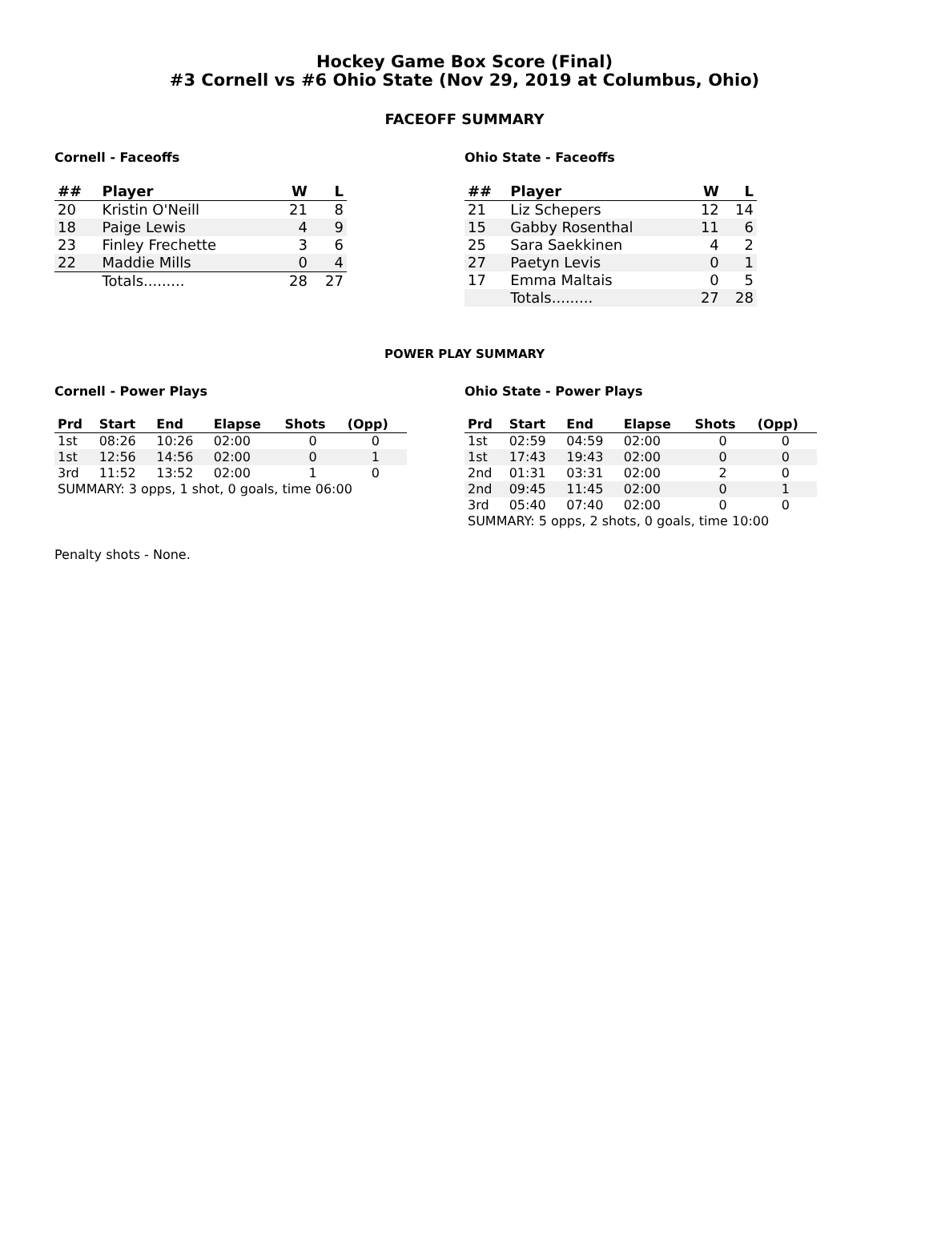Hockey Game Box Score (Final)
#3 Cornell vs #6 Ohio State (Nov 29, 2019 at Columbus, Ohio)
FACEOFF SUMMARY
Cornell - Faceoffs
| ## | Player | W | L |
| --- | --- | --- | --- |
| 20 | Kristin O'Neill | 21 | 8 |
| 18 | Paige Lewis | 4 | 9 |
| 23 | Finley Frechette | 3 | 6 |
| 22 | Maddie Mills | 0 | 4 |
| | Totals......... | 28 | 27 |
Ohio State - Faceoffs
| ## | Player | W | L |
| --- | --- | --- | --- |
| 21 | Liz Schepers | 12 | 14 |
| 15 | Gabby Rosenthal | 11 | 6 |
| 25 | Sara Saekkinen | 4 | 2 |
| 27 | Paetyn Levis | 0 | 1 |
| 17 | Emma Maltais | 0 | 5 |
| | Totals......... | 27 | 28 |
POWER PLAY SUMMARY
Cornell - Power Plays
| Prd | Start | End | Elapse | Shots | (Opp) |
| --- | --- | --- | --- | --- | --- |
| 1st | 08:26 | 10:26 | 02:00 | 0 | 0 |
| 1st | 12:56 | 14:56 | 02:00 | 0 | 1 |
| 3rd | 11:52 | 13:52 | 02:00 | 1 | 0 |
| SUMMARY: 3 opps, 1 shot, 0 goals, time 06:00 | | | | | |
Ohio State - Power Plays
| Prd | Start | End | Elapse | Shots | (Opp) |
| --- | --- | --- | --- | --- | --- |
| 1st | 02:59 | 04:59 | 02:00 | 0 | 0 |
| 1st | 17:43 | 19:43 | 02:00 | 0 | 0 |
| 2nd | 01:31 | 03:31 | 02:00 | 2 | 0 |
| 2nd | 09:45 | 11:45 | 02:00 | 0 | 1 |
| 3rd | 05:40 | 07:40 | 02:00 | 0 | 0 |
| SUMMARY: 5 opps, 2 shots, 0 goals, time 10:00 | | | | | |
Penalty shots - None.